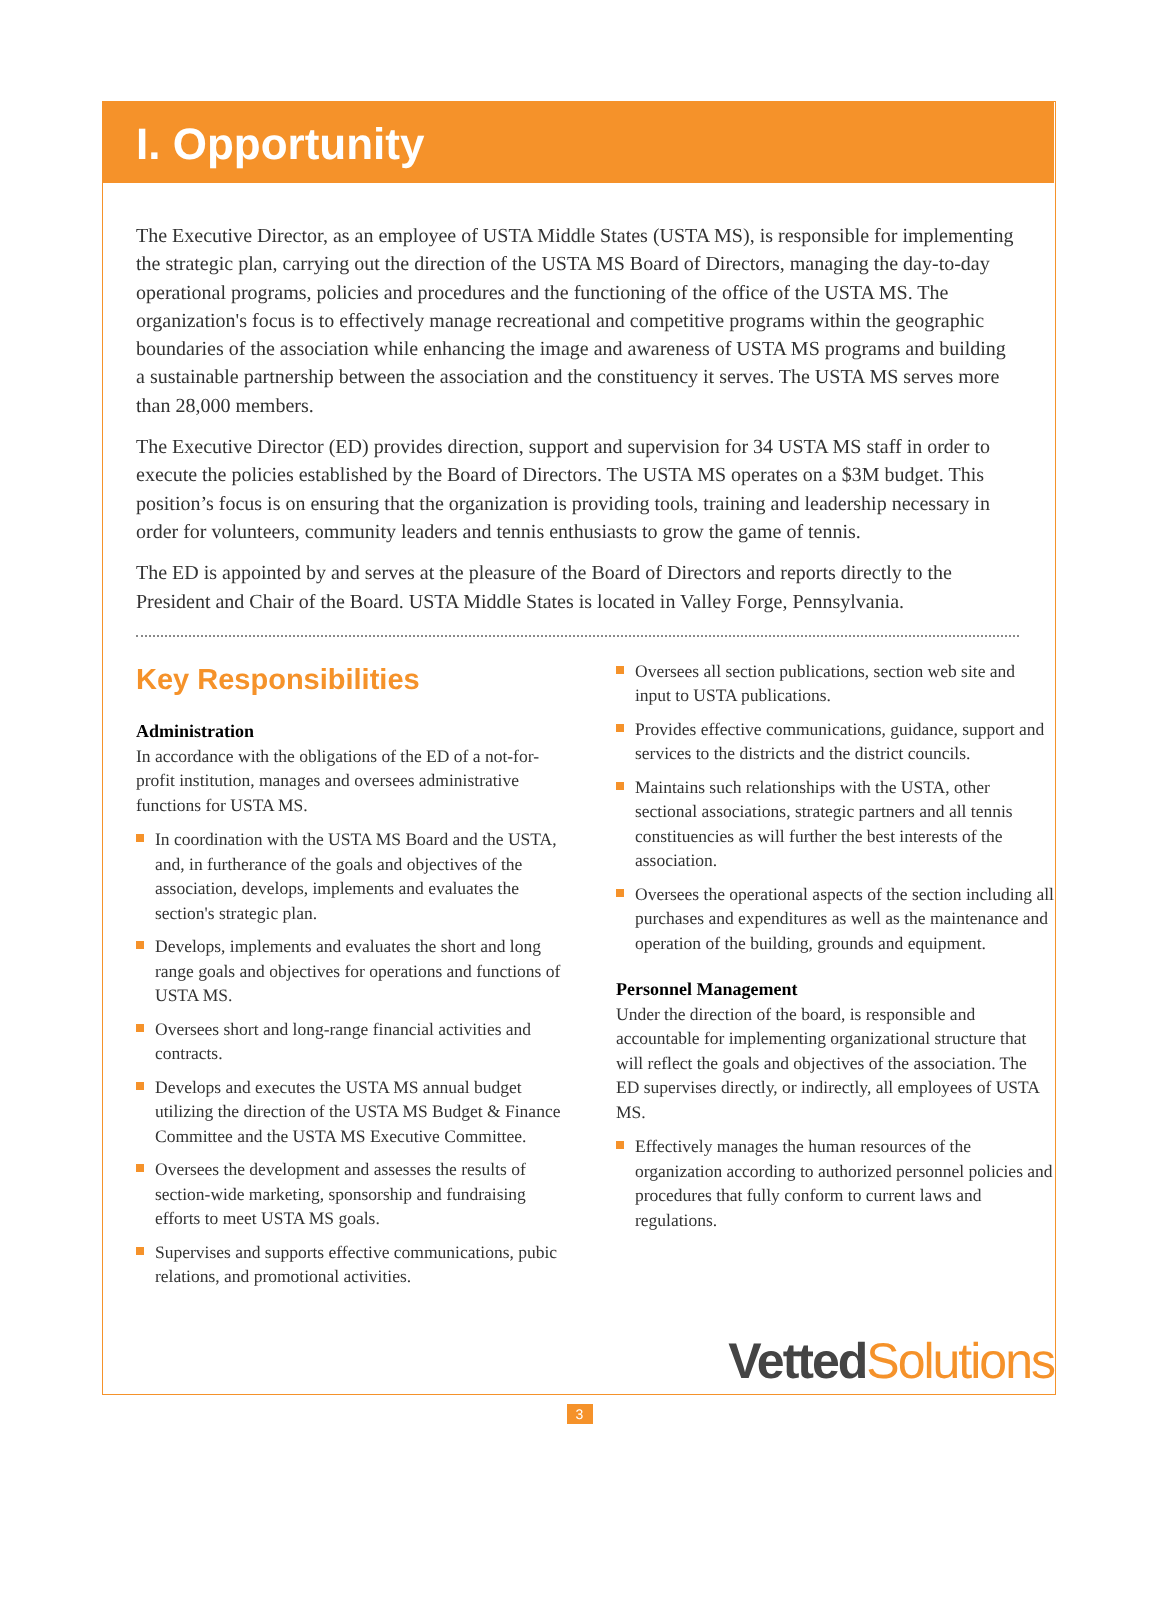I. Opportunity
The Executive Director, as an employee of USTA Middle States (USTA MS), is responsible for implementing the strategic plan, carrying out the direction of the USTA MS Board of Directors, managing the day-to-day operational programs, policies and procedures and the functioning of the office of the USTA MS. The organization's focus is to effectively manage recreational and competitive programs within the geographic boundaries of the association while enhancing the image and awareness of USTA MS programs and building a sustainable partnership between the association and the constituency it serves. The USTA MS serves more than 28,000 members.
The Executive Director (ED) provides direction, support and supervision for 34 USTA MS staff in order to execute the policies established by the Board of Directors. The USTA MS operates on a $3M budget. This position’s focus is on ensuring that the organization is providing tools, training and leadership necessary in order for volunteers, community leaders and tennis enthusiasts to grow the game of tennis.
The ED is appointed by and serves at the pleasure of the Board of Directors and reports directly to the President and Chair of the Board. USTA Middle States is located in Valley Forge, Pennsylvania.
Key Responsibilities
Administration
In accordance with the obligations of the ED of a not-for-profit institution, manages and oversees administrative functions for USTA MS.
In coordination with the USTA MS Board and the USTA, and, in furtherance of the goals and objectives of the association, develops, implements and evaluates the section's strategic plan.
Develops, implements and evaluates the short and long range goals and objectives for operations and functions of USTA MS.
Oversees short and long-range financial activities and contracts.
Develops and executes the USTA MS annual budget utilizing the direction of the USTA MS Budget & Finance Committee and the USTA MS Executive Committee.
Oversees the development and assesses the results of section-wide marketing, sponsorship and fundraising efforts to meet USTA MS goals.
Supervises and supports effective communications, pubic relations, and promotional activities.
Oversees all section publications, section web site and input to USTA publications.
Provides effective communications, guidance, support and services to the districts and the district councils.
Maintains such relationships with the USTA, other sectional associations, strategic partners and all tennis constituencies as will further the best interests of the association.
Oversees the operational aspects of the section including all purchases and expenditures as well as the maintenance and operation of the building, grounds and equipment.
Personnel Management
Under the direction of the board, is responsible and accountable for implementing organizational structure that will reflect the goals and objectives of the association. The ED supervises directly, or indirectly, all employees of USTA MS.
Effectively manages the human resources of the organization according to authorized personnel policies and procedures that fully conform to current laws and regulations.
Vetted Solutions
3